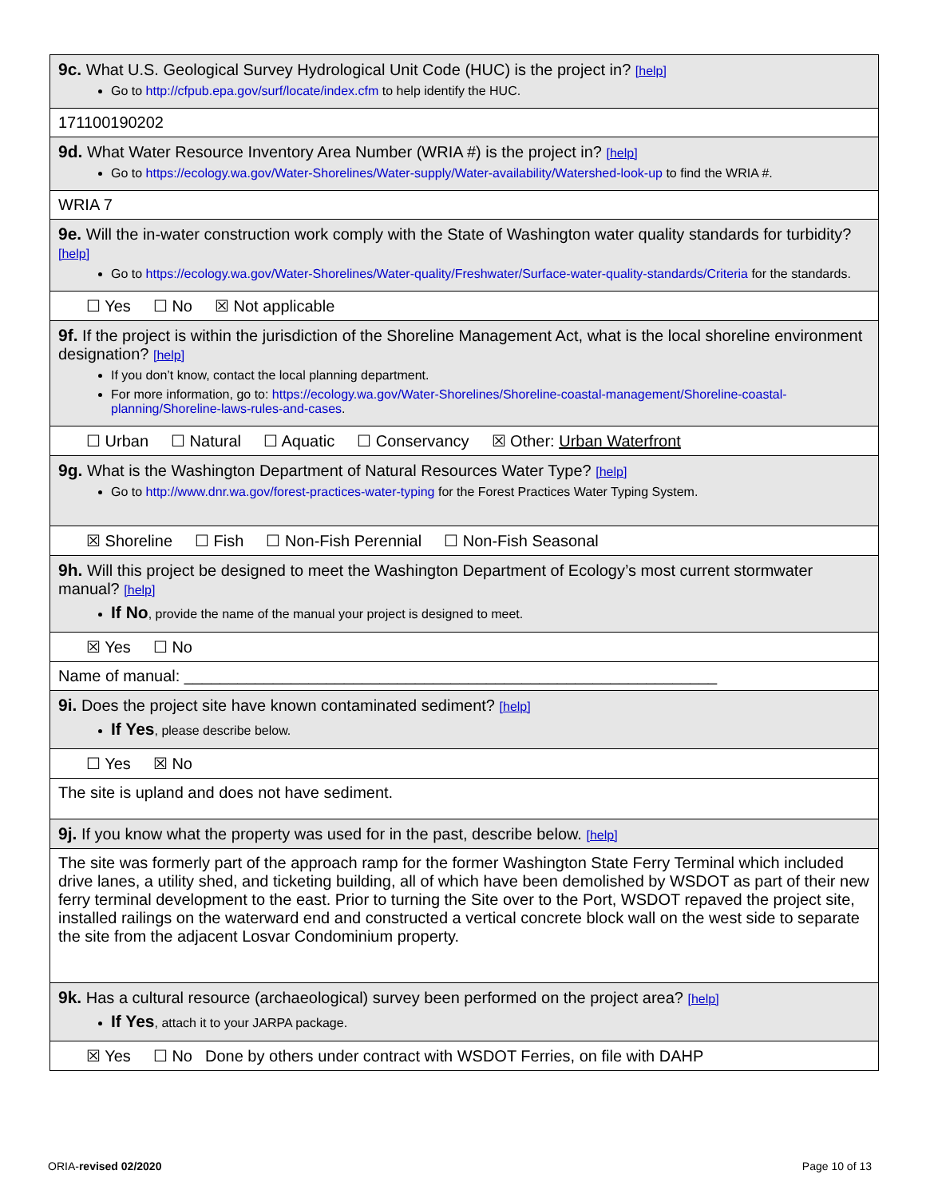| 9c. What U.S. Geological Survey Hydrological Unit Code (HUC) is the project in? [help] Go to http://cfpub.epa.gov/surf/locate/index.cfm to help identify the HUC. |
| 171100190202 |
| 9d. What Water Resource Inventory Area Number (WRIA #) is the project in? [help] Go to https://ecology.wa.gov/Water-Shorelines/Water-supply/Water-availability/Watershed-look-up to find the WRIA #. |
| WRIA 7 |
| 9e. Will the in-water construction work comply with the State of Washington water quality standards for turbidity? [help] Go to https://ecology.wa.gov/Water-Shorelines/Water-quality/Freshwater/Surface-water-quality-standards/Criteria for the standards. |
| ☐ Yes ☐ No ☒ Not applicable |
| 9f. If the project is within the jurisdiction of the Shoreline Management Act, what is the local shoreline environment designation? [help] If you don’t know, contact the local planning department. For more information, go to: https://ecology.wa.gov/Water-Shorelines/Shoreline-coastal-management/Shoreline-coastal-planning/Shoreline-laws-rules-and-cases . |
| ☐ Urban ☐ Natural ☐ Aquatic ☐ Conservancy ☒ Other: Urban Waterfront |
| 9g. What is the Washington Department of Natural Resources Water Type? [help] Go to http://www.dnr.wa.gov/forest-practices-water-typing for the Forest Practices Water Typing System. |
| ☒ Shoreline ☐ Fish ☐ Non-Fish Perennial ☐ Non-Fish Seasonal |
| 9h. Will this project be designed to meet the Washington Department of Ecology’s most current stormwater manual? [help] If No , provide the name of the manual your project is designed to meet. |
| ☒ Yes ☐ No |
| Name of manual: ____________________________________________________________ |
| 9i. Does the project site have known contaminated sediment? [help] If Yes , please describe below. |
| ☐ Yes ☒ No |
| The site is upland and does not have sediment. |
| 9j. If you know what the property was used for in the past, describe below. [help] |
| The site was formerly part of the approach ramp for the former Washington State Ferry Terminal which included drive lanes, a utility shed, and ticketing building, all of which have been demolished by WSDOT as part of their new ferry terminal development to the east. Prior to turning the Site over to the Port, WSDOT repaved the project site, installed railings on the waterward end and constructed a vertical concrete block wall on the west side to separate the site from the adjacent Losvar Condominium property. |
| 9k. Has a cultural resource (archaeological) survey been performed on the project area? [help] If Yes , attach it to your JARPA package. |
| ☒ Yes ☐ No Done by others under contract with WSDOT Ferries, on file with DAHP |
ORIA-revised 02/2020 Page 10 of 13